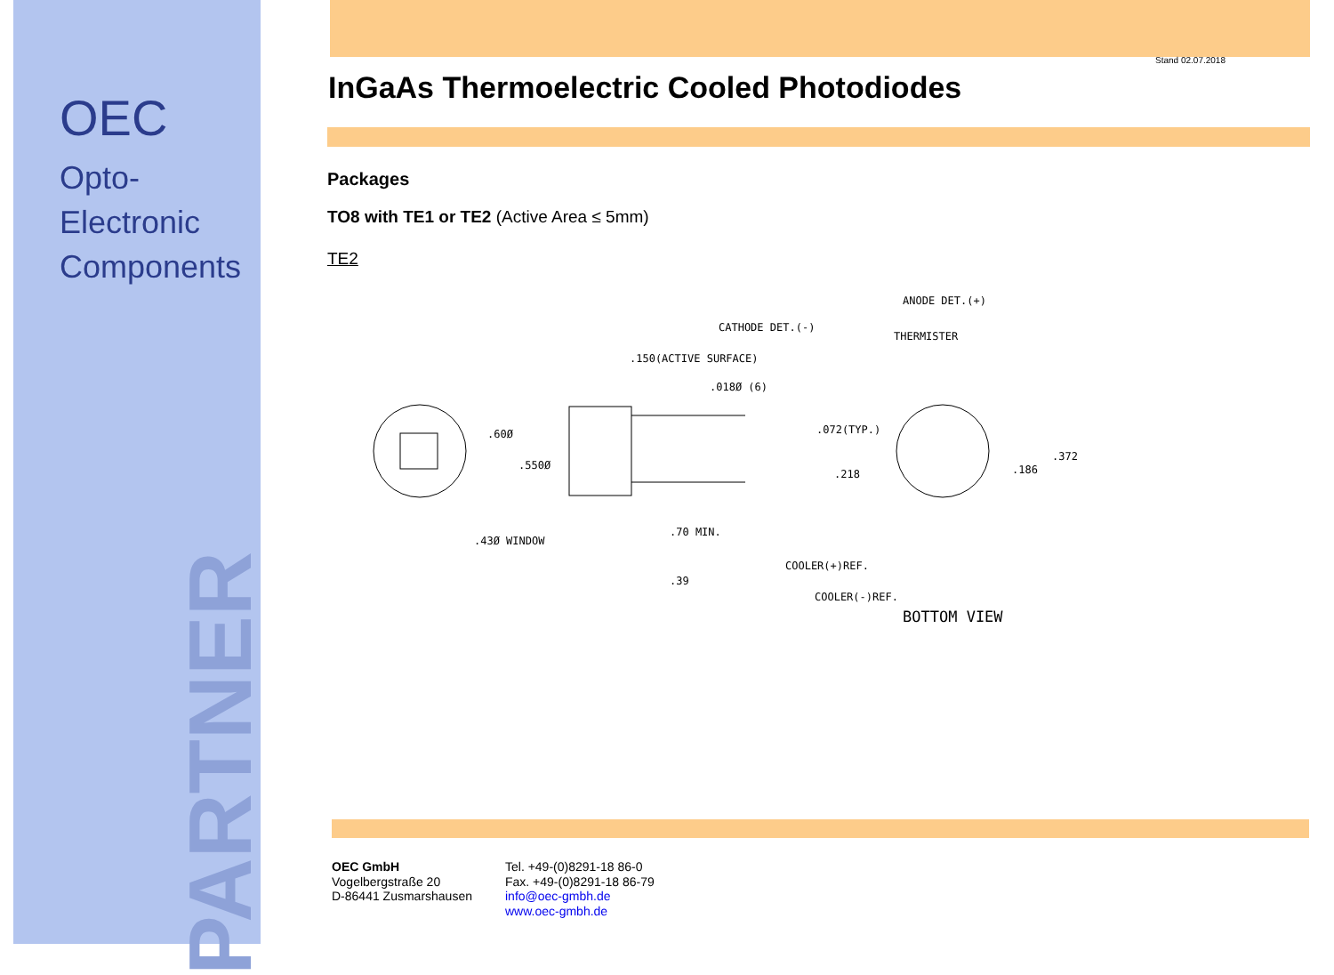OEC
Opto-Electronic
Components
PARTNER
Stand 02.07.2018
InGaAs Thermoelectric Cooled Photodiodes
Packages
TO8 with TE1 or TE2 (Active Area ≤ 5mm)
TE2
CATHODE DET.(-)
ANODE DET.(+)
THERMISTER
.150(ACTIVE SURFACE)
.018Ø (6)
.60Ø
.072(TYP.)
.550Ø
.372
.218
.186
.43Ø WINDOW
.70 MIN.
.39
COOLER(+)REF.
COOLER(-)REF.
BOTTOM VIEW
OEC GmbH
Vogelbergstraße 20
D-86441 Zusmarshausen
Tel. +49-(0)8291-18 86-0
Fax. +49-(0)8291-18 86-79
info@oec-gmbh.de
www.oec-gmbh.de